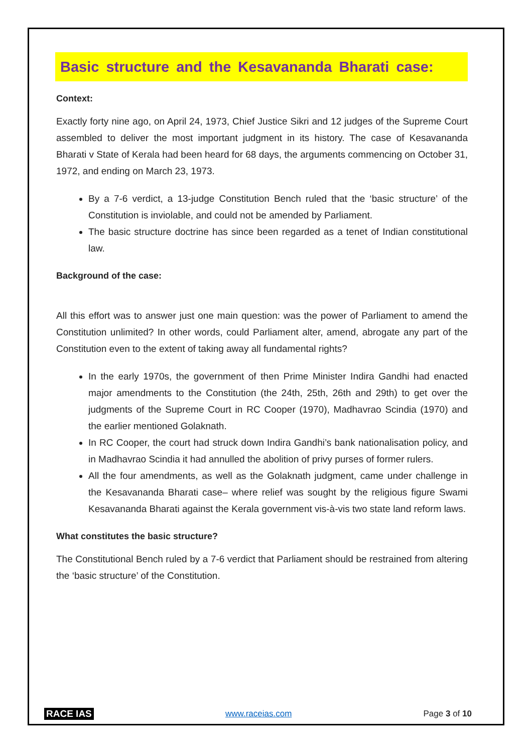Basic structure and the Kesavananda Bharati case:
Context:
Exactly forty nine ago, on April 24, 1973, Chief Justice Sikri and 12 judges of the Supreme Court assembled to deliver the most important judgment in its history. The case of Kesavananda Bharati v State of Kerala had been heard for 68 days, the arguments commencing on October 31, 1972, and ending on March 23, 1973.
By a 7-6 verdict, a 13-judge Constitution Bench ruled that the ‘basic structure’ of the Constitution is inviolable, and could not be amended by Parliament.
The basic structure doctrine has since been regarded as a tenet of Indian constitutional law.
Background of the case:
All this effort was to answer just one main question: was the power of Parliament to amend the Constitution unlimited? In other words, could Parliament alter, amend, abrogate any part of the Constitution even to the extent of taking away all fundamental rights?
In the early 1970s, the government of then Prime Minister Indira Gandhi had enacted major amendments to the Constitution (the 24th, 25th, 26th and 29th) to get over the judgments of the Supreme Court in RC Cooper (1970), Madhavrao Scindia (1970) and the earlier mentioned Golaknath.
In RC Cooper, the court had struck down Indira Gandhi’s bank nationalisation policy, and in Madhavrao Scindia it had annulled the abolition of privy purses of former rulers.
All the four amendments, as well as the Golaknath judgment, came under challenge in the Kesavananda Bharati case– where relief was sought by the religious figure Swami Kesavananda Bharati against the Kerala government vis-à-vis two state land reform laws.
What constitutes the basic structure?
The Constitutional Bench ruled by a 7-6 verdict that Parliament should be restrained from altering the ‘basic structure’ of the Constitution.
RACE IAS www.raceias.com Page 3 of 10